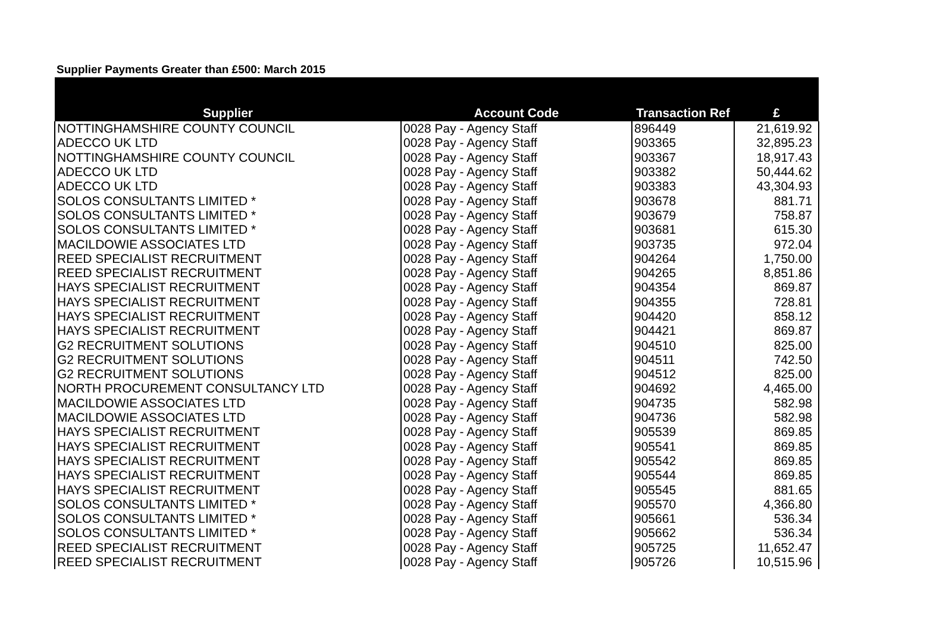Supplier Payments Greater than £500: March 2015
| Supplier | Account Code | Transaction Ref | £ |
| --- | --- | --- | --- |
| NOTTINGHAMSHIRE COUNTY COUNCIL | 0028 Pay - Agency Staff | 896449 | 21,619.92 |
| ADECCO UK LTD | 0028 Pay - Agency Staff | 903365 | 32,895.23 |
| NOTTINGHAMSHIRE COUNTY COUNCIL | 0028 Pay - Agency Staff | 903367 | 18,917.43 |
| ADECCO UK LTD | 0028 Pay - Agency Staff | 903382 | 50,444.62 |
| ADECCO UK LTD | 0028 Pay - Agency Staff | 903383 | 43,304.93 |
| SOLOS CONSULTANTS LIMITED * | 0028 Pay - Agency Staff | 903678 | 881.71 |
| SOLOS CONSULTANTS LIMITED * | 0028 Pay - Agency Staff | 903679 | 758.87 |
| SOLOS CONSULTANTS LIMITED * | 0028 Pay - Agency Staff | 903681 | 615.30 |
| MACILDOWIE ASSOCIATES LTD | 0028 Pay - Agency Staff | 903735 | 972.04 |
| REED SPECIALIST RECRUITMENT | 0028 Pay - Agency Staff | 904264 | 1,750.00 |
| REED SPECIALIST RECRUITMENT | 0028 Pay - Agency Staff | 904265 | 8,851.86 |
| HAYS SPECIALIST RECRUITMENT | 0028 Pay - Agency Staff | 904354 | 869.87 |
| HAYS SPECIALIST RECRUITMENT | 0028 Pay - Agency Staff | 904355 | 728.81 |
| HAYS SPECIALIST RECRUITMENT | 0028 Pay - Agency Staff | 904420 | 858.12 |
| HAYS SPECIALIST RECRUITMENT | 0028 Pay - Agency Staff | 904421 | 869.87 |
| G2 RECRUITMENT SOLUTIONS | 0028 Pay - Agency Staff | 904510 | 825.00 |
| G2 RECRUITMENT SOLUTIONS | 0028 Pay - Agency Staff | 904511 | 742.50 |
| G2 RECRUITMENT SOLUTIONS | 0028 Pay - Agency Staff | 904512 | 825.00 |
| NORTH PROCUREMENT CONSULTANCY LTD | 0028 Pay - Agency Staff | 904692 | 4,465.00 |
| MACILDOWIE ASSOCIATES LTD | 0028 Pay - Agency Staff | 904735 | 582.98 |
| MACILDOWIE ASSOCIATES LTD | 0028 Pay - Agency Staff | 904736 | 582.98 |
| HAYS SPECIALIST RECRUITMENT | 0028 Pay - Agency Staff | 905539 | 869.85 |
| HAYS SPECIALIST RECRUITMENT | 0028 Pay - Agency Staff | 905541 | 869.85 |
| HAYS SPECIALIST RECRUITMENT | 0028 Pay - Agency Staff | 905542 | 869.85 |
| HAYS SPECIALIST RECRUITMENT | 0028 Pay - Agency Staff | 905544 | 869.85 |
| HAYS SPECIALIST RECRUITMENT | 0028 Pay - Agency Staff | 905545 | 881.65 |
| SOLOS CONSULTANTS LIMITED * | 0028 Pay - Agency Staff | 905570 | 4,366.80 |
| SOLOS CONSULTANTS LIMITED * | 0028 Pay - Agency Staff | 905661 | 536.34 |
| SOLOS CONSULTANTS LIMITED * | 0028 Pay - Agency Staff | 905662 | 536.34 |
| REED SPECIALIST RECRUITMENT | 0028 Pay - Agency Staff | 905725 | 11,652.47 |
| REED SPECIALIST RECRUITMENT | 0028 Pay - Agency Staff | 905726 | 10,515.96 |